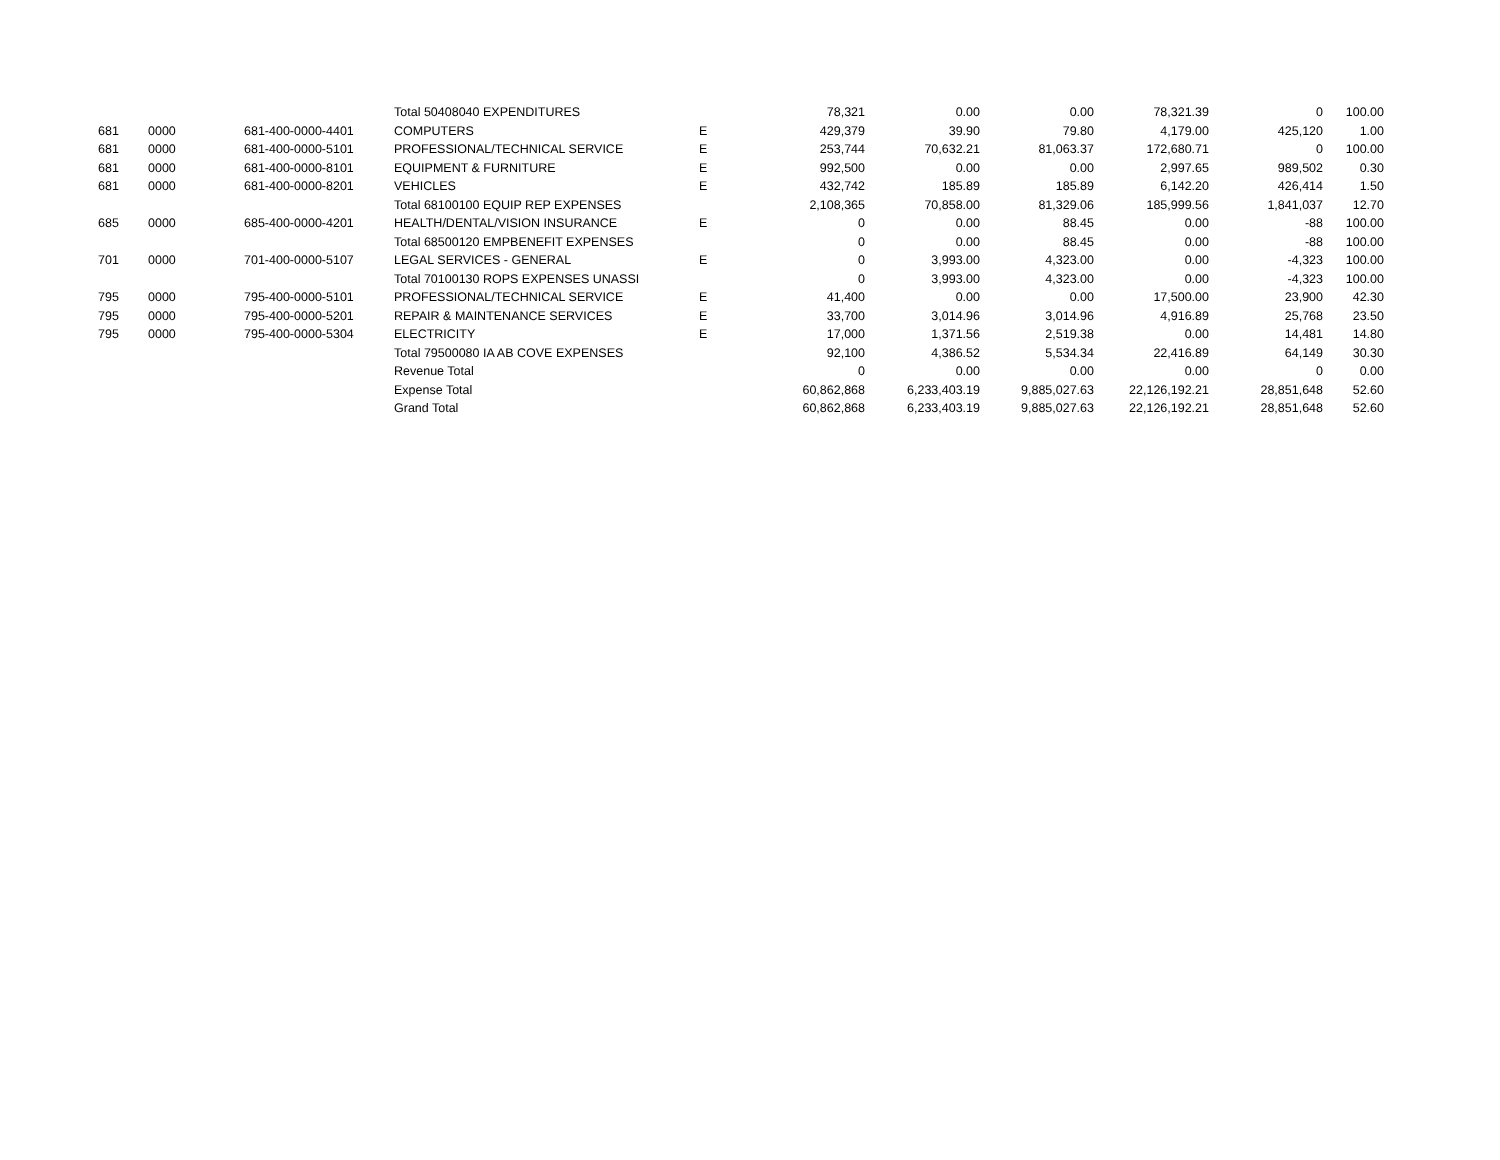| | | | Total 50408040 EXPENDITURES | | 78,321 | 0.00 | 0.00 | 78,321.39 | 0 | 100.00 |
| 681 | 0000 | 681-400-0000-4401 | COMPUTERS | E | 429,379 | 39.90 | 79.80 | 4,179.00 | 425,120 | 1.00 |
| 681 | 0000 | 681-400-0000-5101 | PROFESSIONAL/TECHNICAL SERVICE | E | 253,744 | 70,632.21 | 81,063.37 | 172,680.71 | 0 | 100.00 |
| 681 | 0000 | 681-400-0000-8101 | EQUIPMENT & FURNITURE | E | 992,500 | 0.00 | 0.00 | 2,997.65 | 989,502 | 0.30 |
| 681 | 0000 | 681-400-0000-8201 | VEHICLES | E | 432,742 | 185.89 | 185.89 | 6,142.20 | 426,414 | 1.50 |
| | | | Total 68100100 EQUIP REP EXPENSES | | 2,108,365 | 70,858.00 | 81,329.06 | 185,999.56 | 1,841,037 | 12.70 |
| 685 | 0000 | 685-400-0000-4201 | HEALTH/DENTAL/VISION INSURANCE | E | 0 | 0.00 | 88.45 | 0.00 | -88 | 100.00 |
| | | | Total 68500120 EMPBENEFIT EXPENSES | | 0 | 0.00 | 88.45 | 0.00 | -88 | 100.00 |
| 701 | 0000 | 701-400-0000-5107 | LEGAL SERVICES - GENERAL | E | 0 | 3,993.00 | 4,323.00 | 0.00 | -4,323 | 100.00 |
| | | | Total 70100130 ROPS EXPENSES UNASSI | | 0 | 3,993.00 | 4,323.00 | 0.00 | -4,323 | 100.00 |
| 795 | 0000 | 795-400-0000-5101 | PROFESSIONAL/TECHNICAL SERVICE | E | 41,400 | 0.00 | 0.00 | 17,500.00 | 23,900 | 42.30 |
| 795 | 0000 | 795-400-0000-5201 | REPAIR & MAINTENANCE SERVICES | E | 33,700 | 3,014.96 | 3,014.96 | 4,916.89 | 25,768 | 23.50 |
| 795 | 0000 | 795-400-0000-5304 | ELECTRICITY | E | 17,000 | 1,371.56 | 2,519.38 | 0.00 | 14,481 | 14.80 |
| | | | Total 79500080 IA AB COVE EXPENSES | | 92,100 | 4,386.52 | 5,534.34 | 22,416.89 | 64,149 | 30.30 |
| | | | Revenue Total | | 0 | 0.00 | 0.00 | 0.00 | 0 | 0.00 |
| | | | Expense Total | | 60,862,868 | 6,233,403.19 | 9,885,027.63 | 22,126,192.21 | 28,851,648 | 52.60 |
| | | | Grand Total | | 60,862,868 | 6,233,403.19 | 9,885,027.63 | 22,126,192.21 | 28,851,648 | 52.60 |